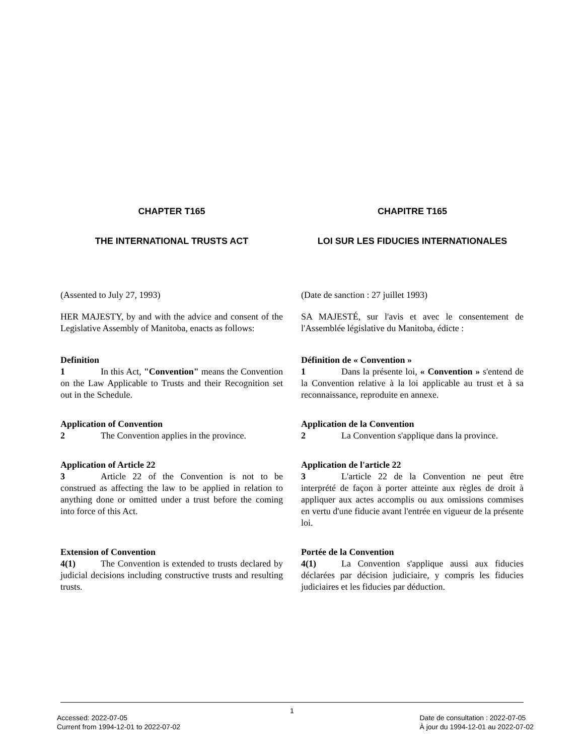CHAPTER T165 CHAPITRE T165
THE INTERNATIONAL TRUSTS ACT LOI SUR LES FIDUCIES INTERNATIONALES
(Assented to July 27, 1993) (Date de sanction : 27 juillet 1993)
HER MAJESTY, by and with the advice and consent of the Legislative Assembly of Manitoba, enacts as follows:
SA MAJESTÉ, sur l'avis et avec le consentement de l'Assemblée législative du Manitoba, édicte :
Definition
1 In this Act, "Convention" means the Convention on the Law Applicable to Trusts and their Recognition set out in the Schedule.
Définition de « Convention »
1 Dans la présente loi, « Convention » s'entend de la Convention relative à la loi applicable au trust et à sa reconnaissance, reproduite en annexe.
Application of Convention
2 The Convention applies in the province.
Application de la Convention
2 La Convention s'applique dans la province.
Application of Article 22
3 Article 22 of the Convention is not to be construed as affecting the law to be applied in relation to anything done or omitted under a trust before the coming into force of this Act.
Application de l'article 22
3 L'article 22 de la Convention ne peut être interprété de façon à porter atteinte aux règles de droit à appliquer aux actes accomplis ou aux omissions commises en vertu d'une fiducie avant l'entrée en vigueur de la présente loi.
Extension of Convention
4(1) The Convention is extended to trusts declared by judicial decisions including constructive trusts and resulting trusts.
Portée de la Convention
4(1) La Convention s'applique aussi aux fiducies déclarées par décision judiciaire, y compris les fiducies judiciaires et les fiducies par déduction.
1
Accessed: 2022-07-05
Current from 1994-12-01 to 2022-07-02
Date de consultation : 2022-07-05
À jour du 1994-12-01 au 2022-07-02